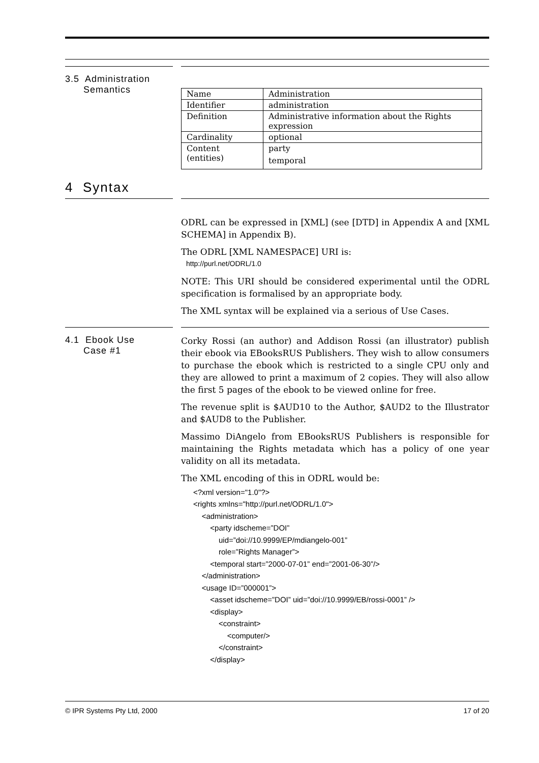3.5 Administration
Semantics
| Name | Administration |
| Identifier | administration |
| Definition | Administrative information about the Rights expression |
| Cardinality | optional |
| Content (entities) | party temporal |
4 Syntax
ODRL can be expressed in [XML] (see [DTD] in Appendix A and [XML SCHEMA] in Appendix B).
The ODRL [XML NAMESPACE] URI is:
http://purl.net/ODRL/1.0
NOTE: This URI should be considered experimental until the ODRL specification is formalised by an appropriate body.
The XML syntax will be explained via a serious of Use Cases.
4.1 Ebook Use
Case #1
Corky Rossi (an author) and Addison Rossi (an illustrator) publish their ebook via EBooksRUS Publishers. They wish to allow consumers to purchase the ebook which is restricted to a single CPU only and they are allowed to print a maximum of 2 copies. They will also allow the first 5 pages of the ebook to be viewed online for free.
The revenue split is $AUD10 to the Author, $AUD2 to the Illustrator and $AUD8 to the Publisher.
Massimo DiAngelo from EBooksRUS Publishers is responsible for maintaining the Rights metadata which has a policy of one year validity on all its metadata.
The XML encoding of this in ODRL would be:
<?xml version="1.0"?>
<rights xmlns="http://purl.net/ODRL/1.0">
    <administration>
        <party idscheme=”DOI”
            uid=”doi://10.9999/EP/mdiangelo-001”
            role=”Rights Manager”>
        <temporal start=”2000-07-01” end=”2001-06-30”/>
    </administration>
    <usage ID=”000001”>
        <asset idscheme=”DOI” uid=”doi://10.9999/EB/rossi-0001” />
        <display>
            <constraint>
                <computer/>
            </constraint>
        </display>
© IPR Systems Pty Ltd, 2000 17 of 20